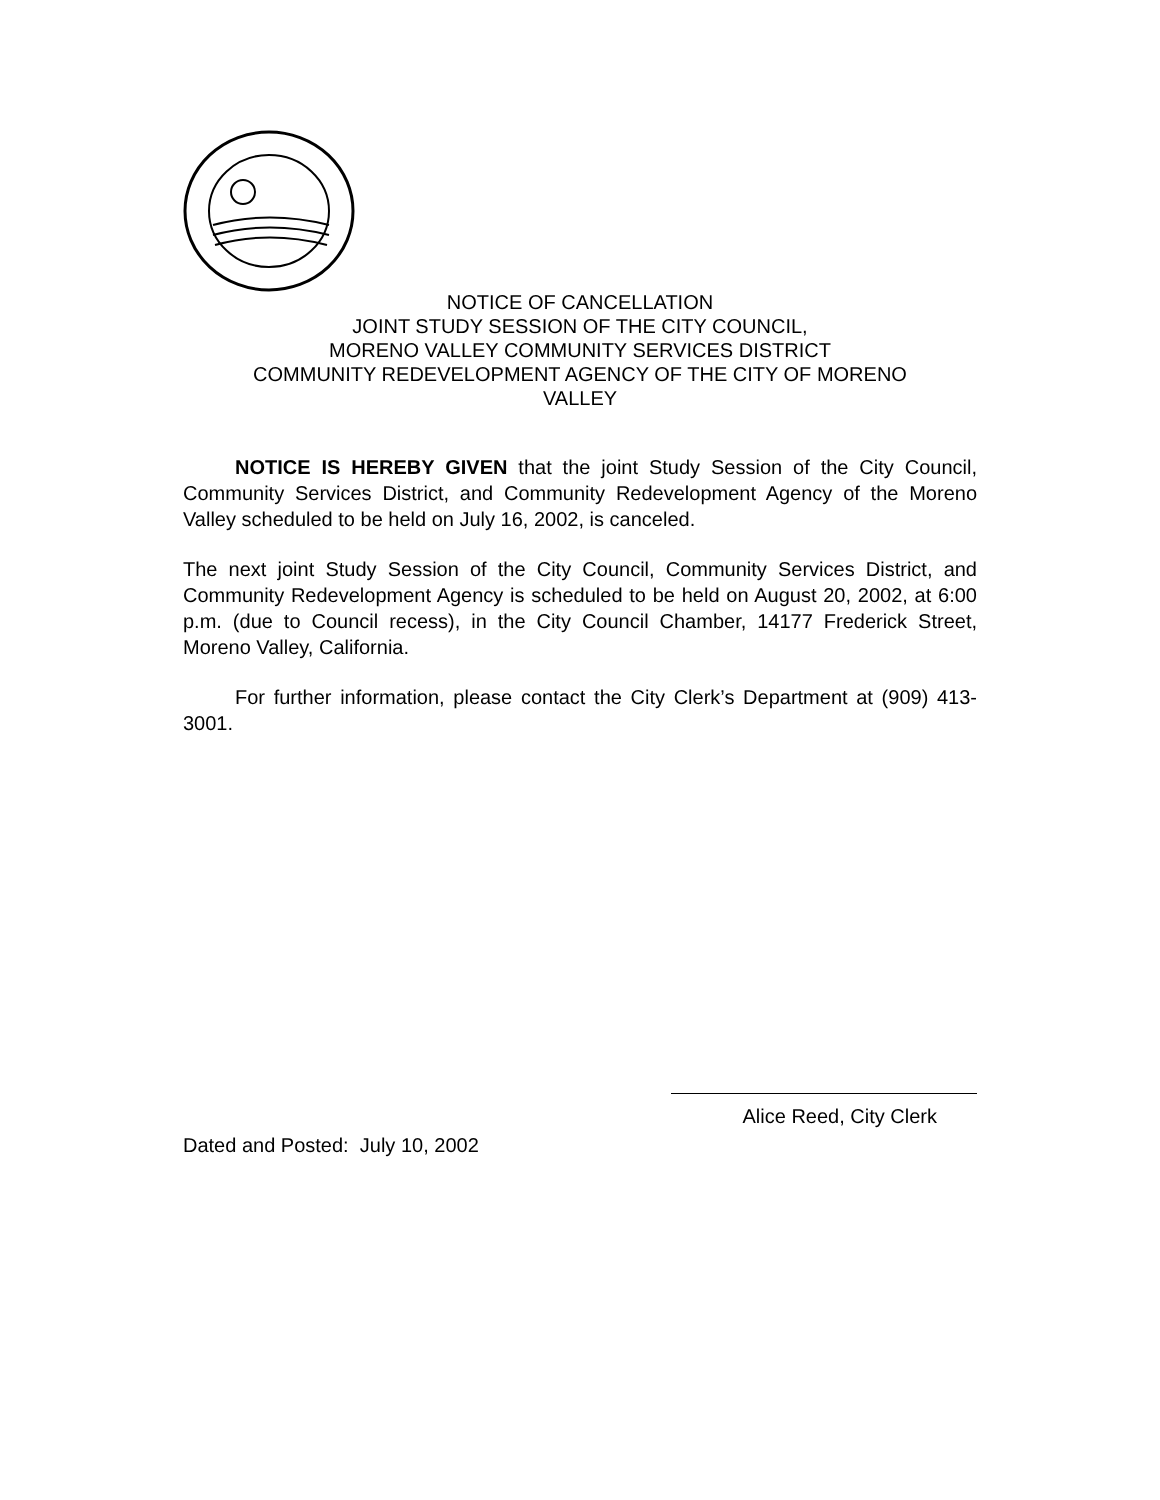NOTICE OF CANCELLATION
JOINT STUDY SESSION OF THE CITY COUNCIL,
MORENO VALLEY COMMUNITY SERVICES DISTRICT
COMMUNITY REDEVELOPMENT AGENCY OF THE CITY OF MORENO
VALLEY
NOTICE IS HEREBY GIVEN that the joint Study Session of the City Council, Community Services District, and Community Redevelopment Agency of the Moreno Valley scheduled to be held on July 16, 2002, is canceled.
The next joint Study Session of the City Council, Community Services District, and Community Redevelopment Agency is scheduled to be held on August 20, 2002, at 6:00 p.m. (due to Council recess), in the City Council Chamber, 14177 Frederick Street, Moreno Valley, California.
For further information, please contact the City Clerk’s Department at (909) 413-3001.
Alice Reed, City Clerk
Dated and Posted: July 10, 2002